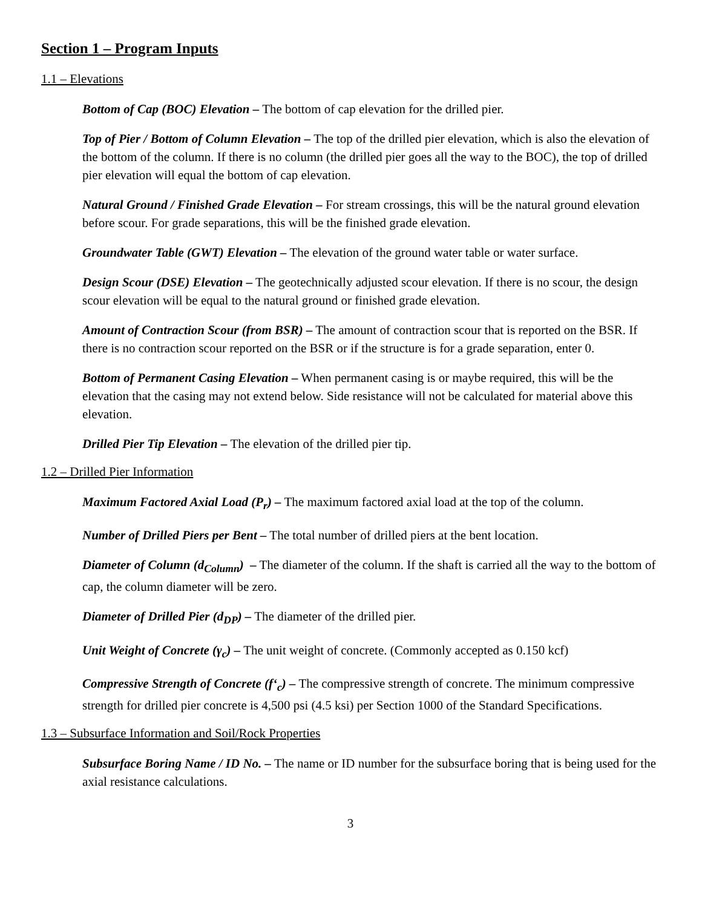Section 1 – Program Inputs
1.1 – Elevations
Bottom of Cap (BOC) Elevation – The bottom of cap elevation for the drilled pier.
Top of Pier / Bottom of Column Elevation – The top of the drilled pier elevation, which is also the elevation of the bottom of the column. If there is no column (the drilled pier goes all the way to the BOC), the top of drilled pier elevation will equal the bottom of cap elevation.
Natural Ground / Finished Grade Elevation – For stream crossings, this will be the natural ground elevation before scour. For grade separations, this will be the finished grade elevation.
Groundwater Table (GWT) Elevation – The elevation of the ground water table or water surface.
Design Scour (DSE) Elevation – The geotechnically adjusted scour elevation. If there is no scour, the design scour elevation will be equal to the natural ground or finished grade elevation.
Amount of Contraction Scour (from BSR) – The amount of contraction scour that is reported on the BSR. If there is no contraction scour reported on the BSR or if the structure is for a grade separation, enter 0.
Bottom of Permanent Casing Elevation – When permanent casing is or maybe required, this will be the elevation that the casing may not extend below. Side resistance will not be calculated for material above this elevation.
Drilled Pier Tip Elevation – The elevation of the drilled pier tip.
1.2 – Drilled Pier Information
Maximum Factored Axial Load (P<sub>r</sub>) – The maximum factored axial load at the top of the column.
Number of Drilled Piers per Bent – The total number of drilled piers at the bent location.
Diameter of Column (d<sub>Column</sub>) – The diameter of the column. If the shaft is carried all the way to the bottom of cap, the column diameter will be zero.
Diameter of Drilled Pier (d<sub>DP</sub>) – The diameter of the drilled pier.
Unit Weight of Concrete (γ<sub>c</sub>) – The unit weight of concrete. (Commonly accepted as 0.150 kcf)
Compressive Strength of Concrete (f‘<sub>c</sub>) – The compressive strength of concrete. The minimum compressive strength for drilled pier concrete is 4,500 psi (4.5 ksi) per Section 1000 of the Standard Specifications.
1.3 – Subsurface Information and Soil/Rock Properties
Subsurface Boring Name / ID No. – The name or ID number for the subsurface boring that is being used for the axial resistance calculations.
3